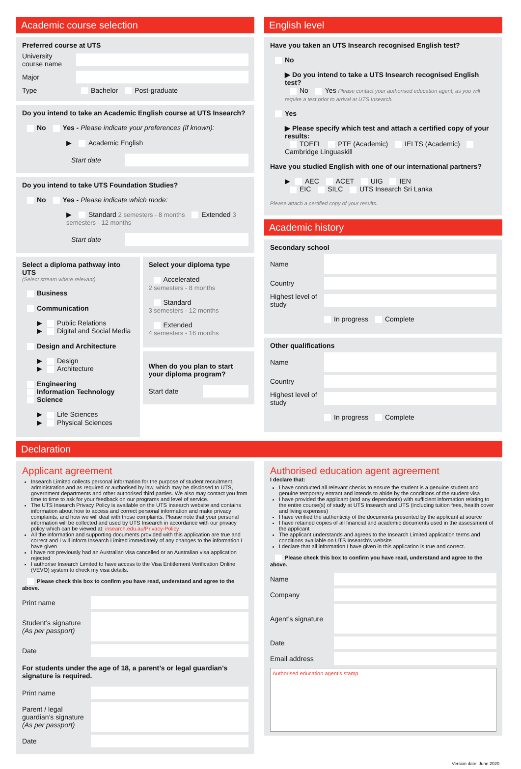Academic course selection
Preferred course at UTS
University course name
Major
Type Bachelor Post-graduate
Do you intend to take an Academic English course at UTS Insearch?
No Yes - Please indicate your preferences (if known):
▶ Academic English
Start date
Do you intend to take UTS Foundation Studies?
No Yes - Please indicate which mode:
▶ Standard 2 semesters - 8 months Extended 3 semesters - 12 months
Start date
Select a diploma pathway into UTS
(Select stream where relevant)
Business
Communication
▶ Public Relations
▶ Digital and Social Media
Design and Architecture
▶ Design
▶ Architecture
Engineering
Information Technology
Science
▶ Life Sciences
▶ Physical Sciences
Select your diploma type
Accelerated
2 semesters - 8 months
Standard
3 semesters - 12 months
Extended
4 semesters - 16 months
When do you plan to start your diploma program?
Start date
English level
Have you taken an UTS Insearch recognised English test?
No
▶ Do you intend to take a UTS Insearch recognised English test?
No Yes Please contact your authorised education agent, as you will require a test prior to arrival at UTS Insearch.
Yes
▶ Please specify which test and attach a certified copy of your results:
TOEFL PTE (Academic) IELTS (Academic) Cambridge Linguaskill
Have you studied English with one of our international partners?
▶ AEC ACET UIG IEN
EIC SILC UTS Insearch Sri Lanka
Please attach a certified copy of your results.
Academic history
Secondary school
Name
Country
Highest level of study
In progress Complete
Other qualifications
Name
Country
Highest level of study
In progress Complete
Declaration
Applicant agreement
Insearch Limited collects personal information for the purpose of student recruitment, administration and as required or authorised by law, which may be disclosed to UTS, government departments and other authorised third parties. We also may contact you from time to time to ask for your feedback on our programs and level of service.
The UTS Insearch Privacy Policy is available on the UTS Insearch website and contains information about how to access and correct personal information and make privacy complaints, and how we will deal with those complaints. Please note that your personal information will be collected and used by UTS Insearch in accordance with our privacy policy which can be viewed at: insearch.edu.au/Privacy-Policy
All the information and supporting documents provided with this application are true and correct and I will inform Insearch Limited immediately of any changes to the information I have given
I have not previously had an Australian visa cancelled or an Australian visa application rejected
I authorise Insearch Limited to have access to the Visa Entitlement Verification Online (VEVO) system to check my visa details.
Please check this box to confirm you have read, understand and agree to the above.
Print name
Student’s signature (As per passport)
Date
For students under the age of 18, a parent’s or legal guardian’s signature is required.
Print name
Parent / legal guardian’s signature (As per passport)
Date
Authorised education agent agreement
I declare that:
I have conducted all relevant checks to ensure the student is a genuine student and genuine temporary entrant and intends to abide by the conditions of the student visa
I have provided the applicant (and any dependants) with sufficient information relating to the entire course(s) of study at UTS Insearch and UTS (including tuition fees, health cover and living expenses)
I have verified the authenticity of the documents presented by the applicant at source
I have retained copies of all financial and academic documents used in the assessment of the applicant
The applicant understands and agrees to the Insearch Limited application terms and conditions available on UTS Insearch’s website
I declare that all information I have given in this application is true and correct.
Please check this box to confirm you have read, understand and agree to the above.
Name
Company
Agent’s signature
Date
Email address
Authorised education agent’s stamp
Version date: June 2020